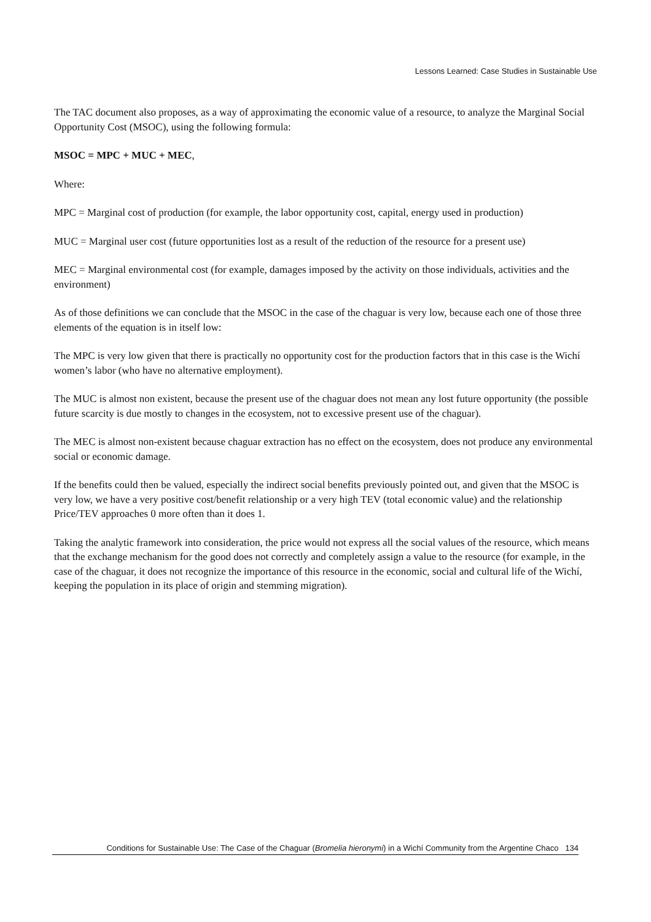Lessons Learned: Case Studies in Sustainable Use
The TAC document also proposes, as a way of approximating the economic value of a resource, to analyze the Marginal Social Opportunity Cost (MSOC), using the following formula:
MSOC = MPC + MUC + MEC,
Where:
MPC = Marginal cost of production (for example, the labor opportunity cost, capital, energy used in production)
MUC = Marginal user cost (future opportunities lost as a result of the reduction of the resource for a present use)
MEC = Marginal environmental cost (for example, damages imposed by the activity on those individuals, activities and the environment)
As of those definitions we can conclude that the MSOC in the case of the chaguar is very low, because each one of those three elements of the equation is in itself low:
The MPC is very low given that there is practically no opportunity cost for the production factors that in this case is the Wichí women’s labor (who have no alternative employment).
The MUC is almost non existent, because the present use of the chaguar does not mean any lost future opportunity (the possible future scarcity is due mostly to changes in the ecosystem, not to excessive present use of the chaguar).
The MEC is almost non-existent because chaguar extraction has no effect on the ecosystem, does not produce any environmental social or economic damage.
If the benefits could then be valued, especially the indirect social benefits previously pointed out, and given that the MSOC is very low, we have a very positive cost/benefit relationship or a very high TEV (total economic value) and the relationship Price/TEV approaches 0 more often than it does 1.
Taking the analytic framework into consideration, the price would not express all the social values of the resource, which means that the exchange mechanism for the good does not correctly and completely assign a value to the resource (for example, in the case of the chaguar, it does not recognize the importance of this resource in the economic, social and cultural life of the Wichí, keeping the population in its place of origin and stemming migration).
Conditions for Sustainable Use: The Case of the Chaguar (Bromelia hieronymi) in a Wichí Community from the Argentine Chaco 134